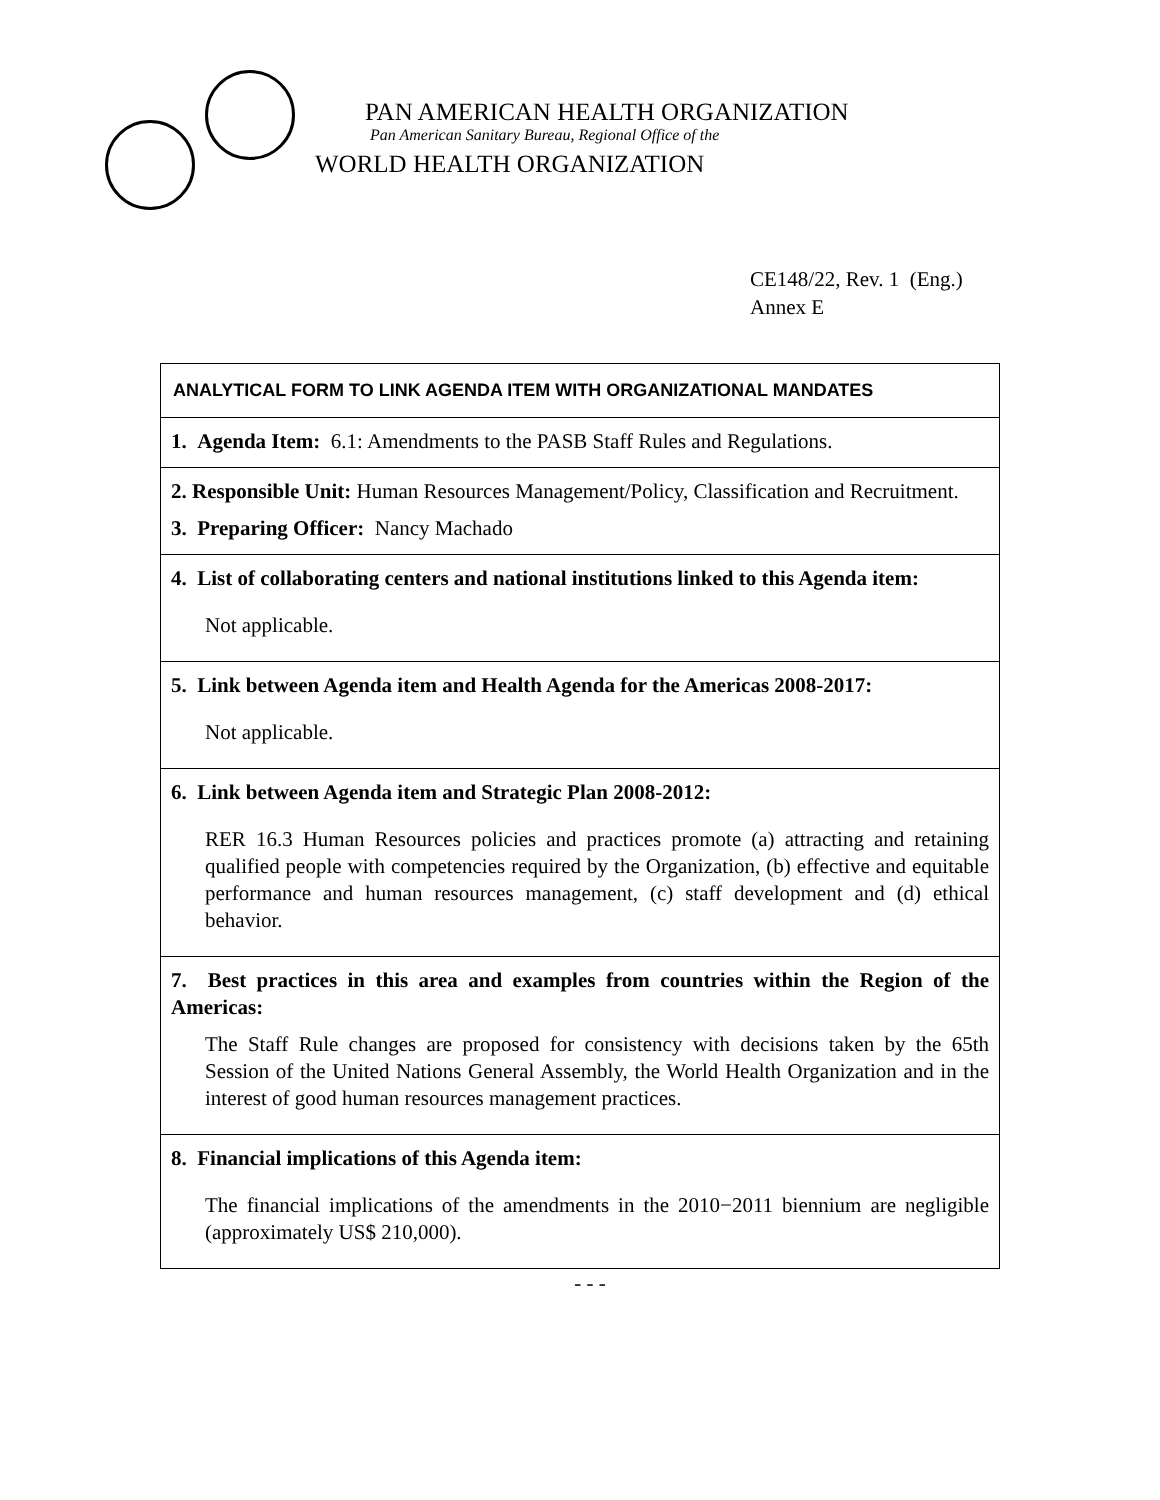PAN AMERICAN HEALTH ORGANIZATION
Pan American Sanitary Bureau, Regional Office of the
WORLD HEALTH ORGANIZATION
CE148/22, Rev. 1 (Eng.)
Annex E
| ANALYTICAL FORM TO LINK AGENDA ITEM WITH ORGANIZATIONAL MANDATES |
| --- |
| 1. Agenda Item: 6.1: Amendments to the PASB Staff Rules and Regulations. |
| 2. Responsible Unit: Human Resources Management/Policy, Classification and Recruitment. 3. Preparing Officer: Nancy Machado |
| 4. List of collaborating centers and national institutions linked to this Agenda item: Not applicable. |
| 5. Link between Agenda item and Health Agenda for the Americas 2008-2017: Not applicable. |
| 6. Link between Agenda item and Strategic Plan 2008-2012: RER 16.3 Human Resources policies and practices promote (a) attracting and retaining qualified people with competencies required by the Organization, (b) effective and equitable performance and human resources management, (c) staff development and (d) ethical behavior. |
| 7. Best practices in this area and examples from countries within the Region of the Americas: The Staff Rule changes are proposed for consistency with decisions taken by the 65th Session of the United Nations General Assembly, the World Health Organization and in the interest of good human resources management practices. |
| 8. Financial implications of this Agenda item: The financial implications of the amendments in the 2010−2011 biennium are negligible (approximately US$ 210,000). |
- - -